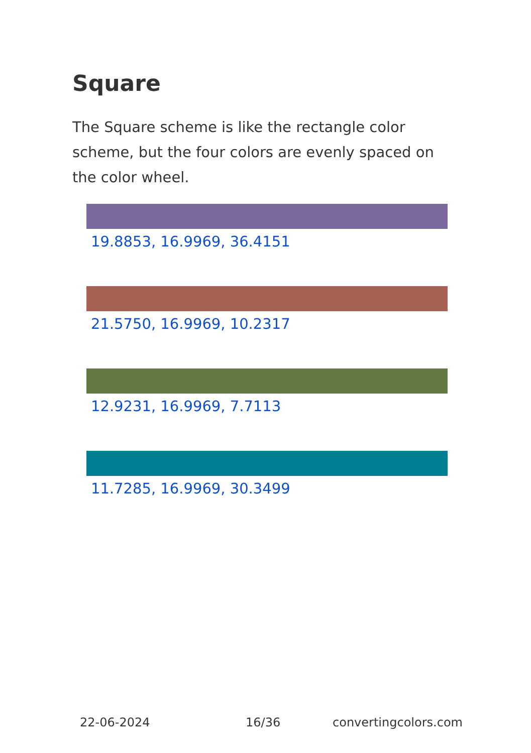Square
The Square scheme is like the rectangle color scheme, but the four colors are evenly spaced on the color wheel.
19.8853, 16.9969, 36.4151
21.5750, 16.9969, 10.2317
12.9231, 16.9969, 7.7113
11.7285, 16.9969, 30.3499
22-06-2024 16/36 convertingcolors.com